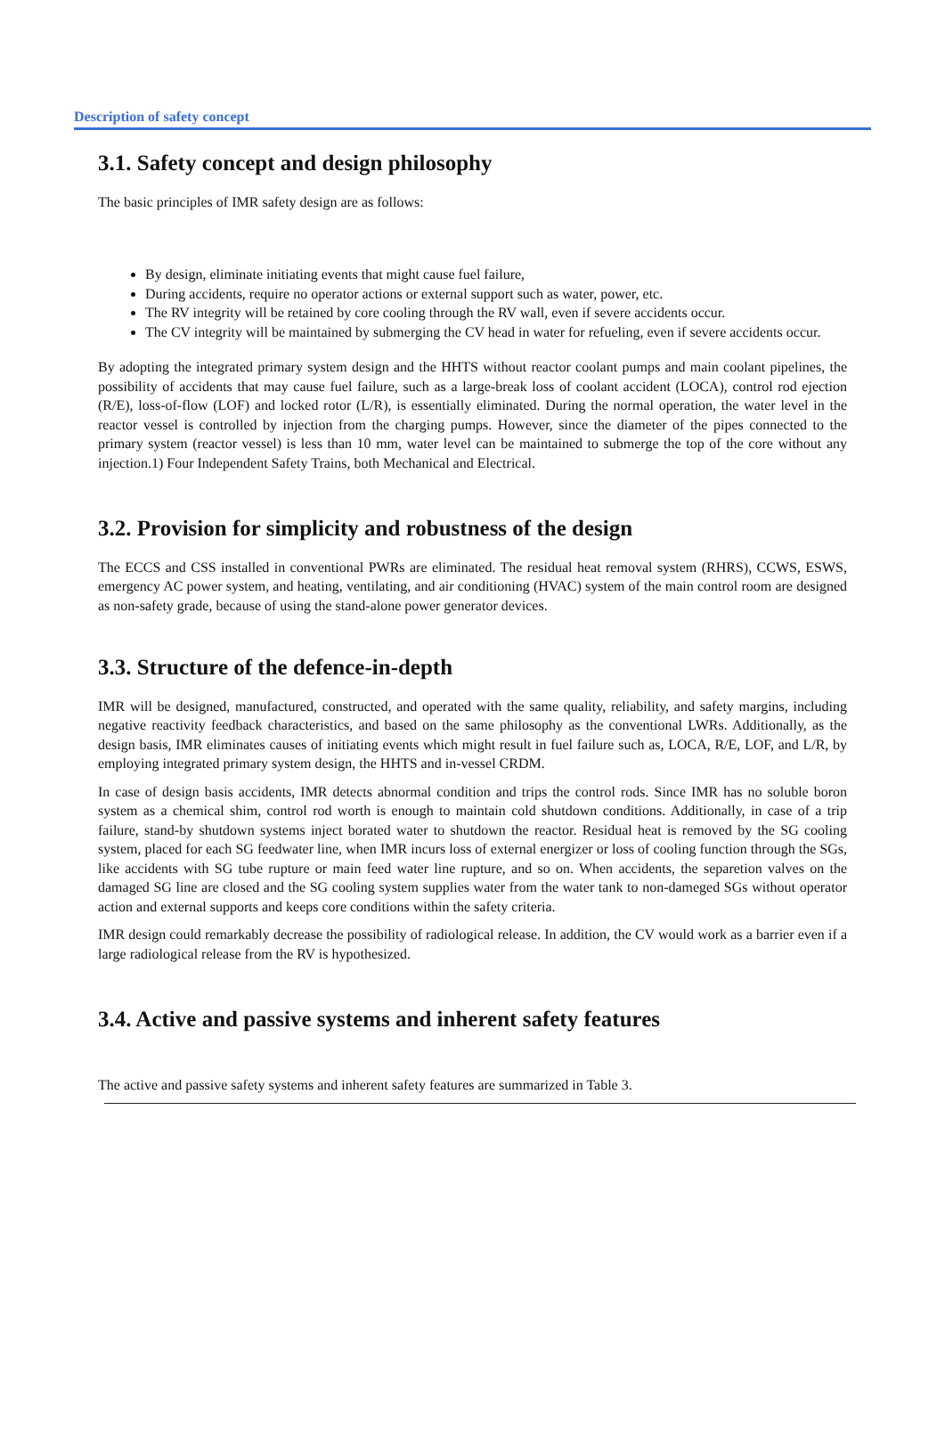Description of safety concept
3.1. Safety concept and design philosophy
The basic principles of IMR safety design are as follows:
By design, eliminate initiating events that might cause fuel failure,
During accidents, require no operator actions or external support such as water, power, etc.
The RV integrity will be retained by core cooling through the RV wall, even if severe accidents occur.
The CV integrity will be maintained by submerging the CV head in water for refueling, even if severe accidents occur.
By adopting the integrated primary system design and the HHTS without reactor coolant pumps and main coolant pipelines, the possibility of accidents that may cause fuel failure, such as a large-break loss of coolant accident (LOCA), control rod ejection (R/E), loss-of-flow (LOF) and locked rotor (L/R), is essentially eliminated. During the normal operation, the water level in the reactor vessel is controlled by injection from the charging pumps. However, since the diameter of the pipes connected to the primary system (reactor vessel) is less than 10 mm, water level can be maintained to submerge the top of the core without any injection.1) Four Independent Safety Trains, both Mechanical and Electrical.
3.2. Provision for simplicity and robustness of the design
The ECCS and CSS installed in conventional PWRs are eliminated. The residual heat removal system (RHRS), CCWS, ESWS, emergency AC power system, and heating, ventilating, and air conditioning (HVAC) system of the main control room are designed as non-safety grade, because of using the stand-alone power generator devices.
3.3. Structure of the defence-in-depth
IMR will be designed, manufactured, constructed, and operated with the same quality, reliability, and safety margins, including negative reactivity feedback characteristics, and based on the same philosophy as the conventional LWRs. Additionally, as the design basis, IMR eliminates causes of initiating events which might result in fuel failure such as, LOCA, R/E, LOF, and L/R, by employing integrated primary system design, the HHTS and in-vessel CRDM.
In case of design basis accidents, IMR detects abnormal condition and trips the control rods. Since IMR has no soluble boron system as a chemical shim, control rod worth is enough to maintain cold shutdown conditions. Additionally, in case of a trip failure, stand-by shutdown systems inject borated water to shutdown the reactor. Residual heat is removed by the SG cooling system, placed for each SG feedwater line, when IMR incurs loss of external energizer or loss of cooling function through the SGs, like accidents with SG tube rupture or main feed water line rupture, and so on. When accidents, the separetion valves on the damaged SG line are closed and the SG cooling system supplies water from the water tank to non-dameged SGs without operator action and external supports and keeps core conditions within the safety criteria.
IMR design could remarkably decrease the possibility of radiological release. In addition, the CV would work as a barrier even if a large radiological release from the RV is hypothesized.
3.4. Active and passive systems and inherent safety features
The active and passive safety systems and inherent safety features are summarized in Table 3.